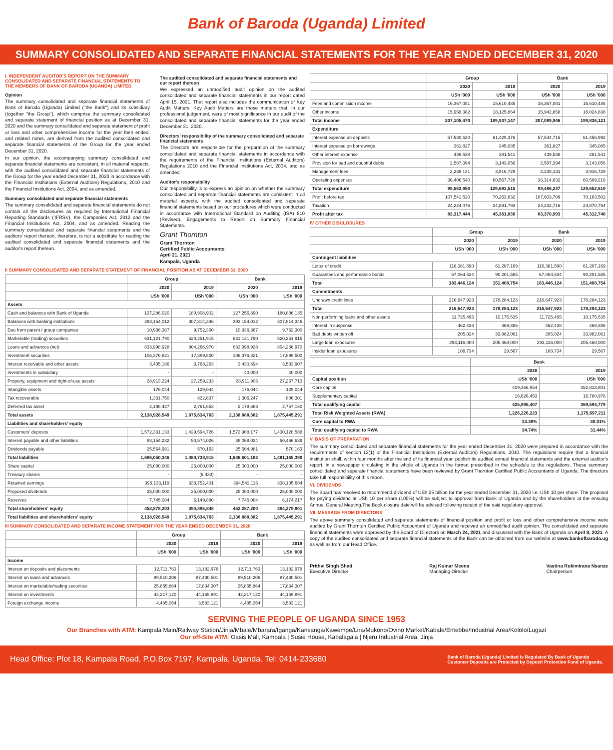Bank of Baroda (Uganda) Limited
SUMMARY CONSOLIDATED AND SEPARATE FINANCIAL STATEMENTS FOR THE YEAR ENDED DECEMBER 31, 2020
I. INDEPENDENT AUDITOR'S REPORT ON THE SUMMARY CONSOLIDATED AND SEPARATE FINANCIAL STATEMENTS TO THE MEMBERS OF BANK OF BARODA (UGANDA) LIMITED
Opinion
The summary consolidated and separate financial statements of Bank of Baroda (Uganda) Limited ("the Bank") and its subsidiary (together "the Group"), which comprise the summary consolidated and separate statement of financial position as at December 31, 2020 and the summary consolidated and separate statement of profit or loss and other comprehensive income for the year then ended, and related notes, are derived from the audited consolidated and separate financial statements of the Group for the year ended December 31, 2020.
In our opinion, the accompanying summary consolidated and separate financial statements are consistent, in all material respects, with the audited consolidated and separate financial statements of the Group for the year ended December 31, 2020 in accordance with the Financial Institutions (External Auditors) Regulations, 2010 and the Financial Institutions Act, 2004, and as amended.
Summary consolidated and separate financial statements
The summary consolidated and separate financial statements do not contain all the disclosures as required by International Financial Reporting Standards ('IFRSs'), the Companies Act, 2012 and the Financial Institutions Act, 2004, and as amended. Reading the summary consolidated and separate financial statements and the auditors' report thereon, therefore, is not a substitute for reading the audited consolidated and separate financial statements and the auditor's report thereon.
The audited consolidated and separate financial statements and our report thereon
We expressed an unmodified audit opinion on the audited consolidated and separate financial statements in our report dated April 15, 2021. That report also includes the communication of Key Audit Matters. Key Audit Matters are those matters that, in our professional judgement, were of most significance in our audit of the consolidated and separate financial statements for the year ended December 31, 2020.
Directors' responsibility of the summary consolidated and separate financial statements
The Directors are responsible for the preparation of the summary consolidated and separate financial statements in accordance with the requirements of the Financial Institutions (External Auditors) Regulations 2010 and the Financial Institutions Act, 2004, and as amended.
Auditor's responsibility
Our responsibility is to express an opinion on whether the summary consolidated and separate financial statements are consistent in all material aspects, with the audited consolidated and separate financial statements based on our procedures which were conducted in accordance with International Standard on Auditing (ISA) 810 (Revised), Engagements to Report on Summary Financial Statements.
Grant Thornton
Grant Thornton
Certified Public Accountants
April 21, 2021
Kampala, Uganda
II SUMMARY CONSOLIDATED AND SEPARATE STATEMENT OF FINANCIAL POSITION AS AT DECEMEBR 31, 2020
| | Group | | Bank | |
| --- | --- | --- | --- | --- |
| | 2020 | 2019 | 2020 | 2019 |
| | USh '000 | USh '000 | USh '000 | USh '000 |
| Assets | | | | |
| Cash and balances with Bank of Uganda | 127,286,020 | 180,908,902 | 127,256,890 | 180,886,135 |
| Balances with banking institutions | 393,154,012 | 307,814,346 | 393,154,012 | 307,814,346 |
| Due from parent / group companies | 10,936,367 | 9,752,300 | 10,936,367 | 9,752,300 |
| Marketable (trading) securities | 631,121,790 | 520,251,915 | 631,121,790 | 520,251,915 |
| Loans and advances (net) | 833,998,928 | 804,266,970 | 833,998,928 | 804,266,970 |
| Investment securities | 106,376,821 | 17,899,500 | 106,376,821 | 17,899,500 |
| Interest receivable and other assets | 3,435,166 | 3,768,263 | 3,430,694 | 3,583,907 |
| Investments in subsidiary | - | - | 40,000 | 40,000 |
| Property, equipment and right-of-use assets | 28,913,224 | 27,259,233 | 28,911,906 | 27,257,713 |
| Intangible assets | 176,044 | 129,044 | 176,044 | 129,044 |
| Tax recoverable | 1,331,750 | 822,637 | 1,306,247 | 806,301 |
| Deferred tax asset | 2,198,427 | 2,761,653 | 2,178,683 | 2,757,160 |
| Total assets | 2,138,928,549 | 1,875,634,763 | 2,138,888,382 | 1,875,445,291 |
| Liabilities and shareholders' equity | | | | |
| Customers' deposits | 1,572,331,133 | 1,429,594,726 | 1,572,968,177 | 1,430,128,588 |
| Interest payable and other liabilities | 88,154,232 | 50,574,026 | 88,068,024 | 50,466,639 |
| Dividends payable | 25,564,981 | 570,163 | 25,564,981 | 570,163 |
| Total liabilities | 1,686,050,346 | 1,480,738,915 | 1,686,601,182 | 1,481,165,390 |
| Share capital | 25,000,000 | 25,000,000 | 25,000,000 | 25,000,000 |
| Treasury shares | - | (6,433) | - | - |
| Retained earnings | 395,133,119 | 338,752,401 | 394,542,116 | 338,105,684 |
| Proposed dividends | 25,000,000 | 25,000,000 | 25,000,000 | 25,000,000 |
| Reserves | 7,745,084 | 6,149,880 | 7,745,084 | 6,174,217 |
| Total shareholders' equity | 452,878,203 | 394,895,848 | 452,287,200 | 394,279,901 |
| Total liabilities and shareholders' equity | 2,138,928,549 | 1,875,634,763 | 2,138,888,382 | 1,875,445,291 |
III SUMMARY CONSOLIDATED AND SEPARATE INCOME STATEMENT FOR THE YEAR ENDED DECEMBER 31, 2020
| | Group | | Bank | |
| --- | --- | --- | --- | --- |
| | 2020 | 2019 | 2020 | 2019 |
| | USh '000 | USh '000 | USh '000 | USh '000 |
| Income | | | | |
| Interest on deposits and placements | 12,711,763 | 13,182,978 | 12,711,763 | 13,182,978 |
| Interest on loans and advances | 89,510,206 | 87,430,501 | 89,510,206 | 87,430,501 |
| Interest on marketable/trading securities | 25,855,864 | 17,834,307 | 25,855,864 | 17,834,307 |
| Interest on investments | 42,217,120 | 44,169,891 | 42,217,120 | 44,169,891 |
| Foreign exchange income | 4,485,054 | 3,583,121 | 4,485,054 | 3,583,121 |
| | Group | | Bank | |
| --- | --- | --- | --- | --- |
| | 2020 | 2019 | 2020 | 2019 |
| | USh '000 | USh '000 | USh '000 | USh '000 |
| Fees and commission income | 16,367,081 | 15,610,485 | 16,367,081 | 15,610,485 |
| Other income | 15,958,382 | 18,125,864 | 15,942,858 | 18,024,838 |
| Total income | 207,105,470 | 199,937,147 | 207,089,946 | 199,836,121 |
| Expenditure | | | | |
| Interest expense on deposits | 57,530,520 | 61,429,376 | 57,544,715 | 61,456,992 |
| Interest expense on borrowings | 361,827 | 345,085 | 361,827 | 345,085 |
| Other interest expense | 439,538 | 281,541 | 439,538 | 281,541 |
| Provision for bad and doubtful debts | 2,587,394 | 3,143,056 | 2,587,394 | 3,143,056 |
| Management fees | 2,238,131 | 3,916,729 | 2,238,131 | 3,916,729 |
| Operating expenses | 36,406,540 | 60,567,728 | 36,314,632 | 60,509,216 |
| Total expenditure | 99,563,950 | 129,683,515 | 99,486,237 | 129,652,619 |
| Profit before tax | 107,541,520 | 70,253,632 | 107,603,709 | 70,183,502 |
| Taxation | 24,224,076 | 24,891,793 | 24,232,716 | 24,870,754 |
| Profit after tax | 83,317,444 | 45,361,839 | 83,370,993 | 45,312,748 |
IV OTHER DISCLOSURES
| | Group | | Bank | |
| --- | --- | --- | --- | --- |
| | 2020 | 2019 | 2020 | 2019 |
| | USh '000 | USh '000 | USh '000 | USh '000 |
| Contingent liabilities | | | | |
| Letter of credit | 116,381,590 | 61,207,169 | 116,381,590 | 61,207,169 |
| Guarantees and performance bonds | 67,064,534 | 90,201,585 | 67,064,534 | 90,201,585 |
| Total | 183,446,124 | 151,408,754 | 183,446,124 | 151,408,754 |
| Commitments | | | | |
| Undrawn credit lines | 216,647,923 | 178,284,123 | 216,647,923 | 178,284,123 |
| Total | 216,647,923 | 178,284,123 | 216,647,923 | 178,284,123 |
| Non-performing loans and other assets | 11,725,495 | 10,175,535 | 11,725,495 | 10,175,535 |
| Interest in suspense | 462,438 | 469,386 | 462,438 | 469,386 |
| Bad debts written off | 205,024 | 33,982,061 | 205,024 | 33,982,061 |
| Large loan exposures | 293,116,000 | 205,468,000 | 293,116,000 | 205,468,000 |
| Insider loan exposures | 108,734 | 29,567 | 108,734 | 29,567 |
| | Bank | |
| --- | --- | --- |
| | 2020 | 2019 |
| Capital position | USh '000 | USh '000 |
| Core capital | 409,366,954 | 352,813,801 |
| Supplementary capital | 16,628,453 | 16,780,978 |
| Total qualifying capital | 425,995,407 | 369,594,779 |
| Total Risk Weighted Assets (RWA) | 1,226,226,223 | 1,175,697,211 |
| Core capital to RWA | 33.38% | 30.01% |
| Total qualifying capital to RWA | 34.74% | 31.44% |
V. BASIS OF PREPARATION
The summary consolidated and separate financial statements for the year ended December 31, 2020 were prepared in accordance with the requirements of section 12(1) of the Financial Institutions (External Auditors) Regulations, 2010. The regulations require that a financial institution shall, within four months after the end of its financial year, publish its audited annual financial statements and the external auditor's report, in a newspaper circulating in the whole of Uganda in the format prescribed in the schedule to the regulations. These summary consolidated and separate financial statements have been reviewed by Grant Thornton Certified Public Accountants of Uganda. The directors take full responsibility of this report.
VI. DIVIDENDS
The Board has resolved to recommend dividend of USh 25 billion for the year ended December 31, 2020 i.e. USh 10 per share. The proposal for paying dividend at USh 10 per share (100%) will be subject to approval from Bank of Uganda and by the shareholders at the ensuing Annual General Meeting.The Book closure date will be advised following receipt of the said regulatory approval.
VII. MESSAGE FROM DIRECTORS
The above summary consolidated and separate statements of financial position and profit or loss and other comprehensive income were audited by Grant Thornton Certified Public Accountant of Uganda and received an unmodified audit opinion. The consolidated and separate financial statements were approved by the Board of Directors on March 24, 2021 and discussed with the Bank of Uganda on April 8, 2021. A copy of the audited consolidated and separate financial statements of the Bank can be obtained from our website at www.bankofbaroda.ug as well as from our Head Office.
Prithvi Singh Bhati
Executive Director
Raj Kumar Meena
Managing Director
Vastina Rukimirana Nsanze
Chairperson
SERVING THE PEOPLE OF UGANDA SINCE 1953
Our Branches with ATM: Kampala Main/Railway Station/Jinja/Mbale/Mbarara/Iganga/Kansanga/Kawempe/Lira/Mukono/Ovino Market/Kabale/Entebbe/Industrial Area/Kololo/Lugazi
Our off-Site ATM: Oasis Mall, Kampala | Susie House, Kabalagala | Njeru Industrial Area, Jinja
Head Office: Plot 18, Kampala Road, P.O.Box 7197, Kampala, Uganda. Tel: 0414-233680 Bank of Baroda (Uganda) Limited is Regulated By Bank of Uganda
Customer Deposits are Protected by Deposit Protection Fund of Uganda.